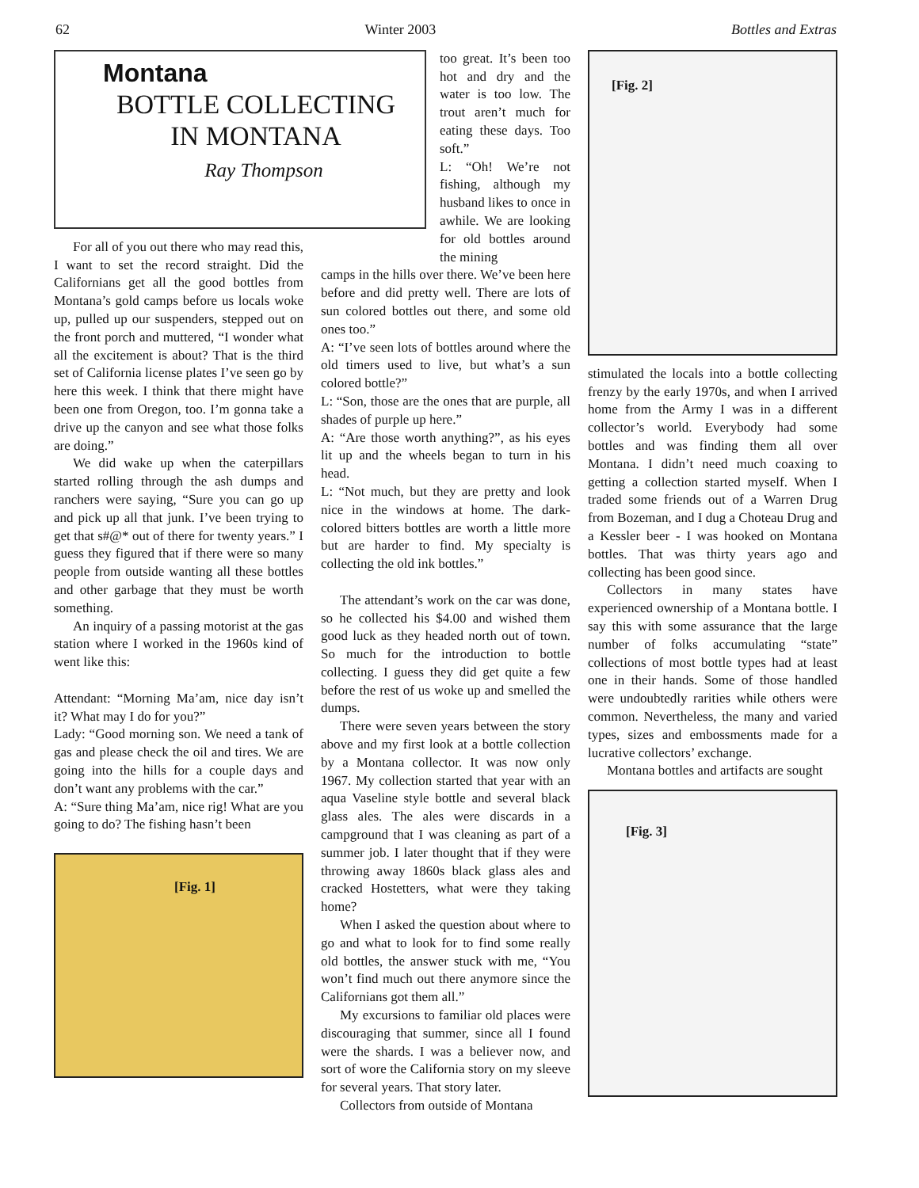62 Winter 2003 Bottles and Extras
Montana
BOTTLE COLLECTING
IN MONTANA
Ray Thompson
For all of you out there who may read this, I want to set the record straight. Did the Californians get all the good bottles from Montana’s gold camps before us locals woke up, pulled up our suspenders, stepped out on the front porch and muttered, “I wonder what all the excitement is about? That is the third set of California license plates I’ve seen go by here this week. I think that there might have been one from Oregon, too. I’m gonna take a drive up the canyon and see what those folks are doing.”
We did wake up when the caterpillars started rolling through the ash dumps and ranchers were saying, “Sure you can go up and pick up all that junk. I’ve been trying to get that s#@* out of there for twenty years.” I guess they figured that if there were so many people from outside wanting all these bottles and other garbage that they must be worth something.
An inquiry of a passing motorist at the gas station where I worked in the 1960s kind of went like this:
Attendant: “Morning Ma’am, nice day isn’t it? What may I do for you?”
Lady: “Good morning son. We need a tank of gas and please check the oil and tires. We are going into the hills for a couple days and don’t want any problems with the car.”
A: “Sure thing Ma’am, nice rig! What are you going to do? The fishing hasn’t been
[Fig. 1]
too great. It’s been too hot and dry and the water is too low. The trout aren’t much for eating these days. Too soft.”
L: “Oh! We’re not fishing, although my husband likes to once in awhile. We are looking for old bottles around the mining
camps in the hills over there. We’ve been here before and did pretty well. There are lots of sun colored bottles out there, and some old ones too.”
A: “I’ve seen lots of bottles around where the old timers used to live, but what’s a sun colored bottle?”
L: “Son, those are the ones that are purple, all shades of purple up here.”
A: “Are those worth anything?”, as his eyes lit up and the wheels began to turn in his head.
L: “Not much, but they are pretty and look nice in the windows at home. The dark-colored bitters bottles are worth a little more but are harder to find. My specialty is collecting the old ink bottles.”
The attendant’s work on the car was done, so he collected his $4.00 and wished them good luck as they headed north out of town. So much for the introduction to bottle collecting. I guess they did get quite a few before the rest of us woke up and smelled the dumps.
There were seven years between the story above and my first look at a bottle collection by a Montana collector. It was now only 1967. My collection started that year with an aqua Vaseline style bottle and several black glass ales. The ales were discards in a campground that I was cleaning as part of a summer job. I later thought that if they were throwing away 1860s black glass ales and cracked Hostetters, what were they taking home?
When I asked the question about where to go and what to look for to find some really old bottles, the answer stuck with me, “You won’t find much out there anymore since the Californians got them all.”
My excursions to familiar old places were discouraging that summer, since all I found were the shards. I was a believer now, and sort of wore the California story on my sleeve for several years. That story later.
Collectors from outside of Montana
[Fig. 2]
stimulated the locals into a bottle collecting frenzy by the early 1970s, and when I arrived home from the Army I was in a different collector’s world. Everybody had some bottles and was finding them all over Montana. I didn’t need much coaxing to getting a collection started myself. When I traded some friends out of a Warren Drug from Bozeman, and I dug a Choteau Drug and a Kessler beer - I was hooked on Montana bottles. That was thirty years ago and collecting has been good since.
Collectors in many states have experienced ownership of a Montana bottle. I say this with some assurance that the large number of folks accumulating “state” collections of most bottle types had at least one in their hands. Some of those handled were undoubtedly rarities while others were common. Nevertheless, the many and varied types, sizes and embossments made for a lucrative collectors’ exchange.
Montana bottles and artifacts are sought
[Fig. 3]